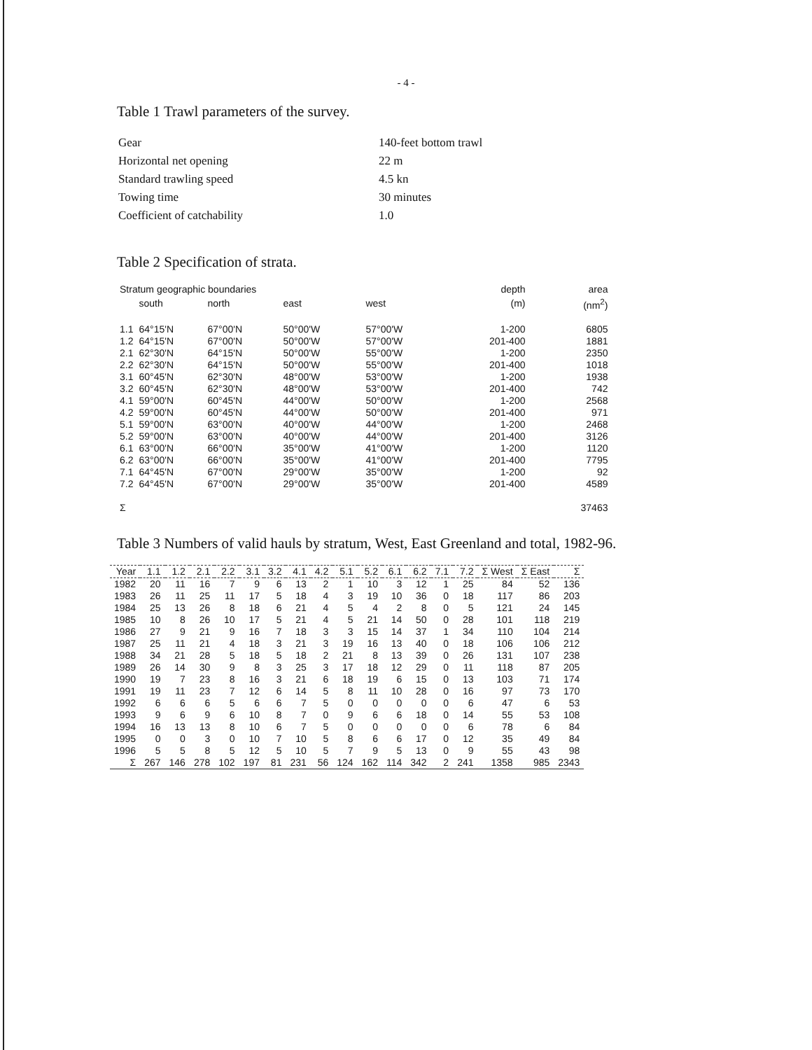- 4 -
Table 1 Trawl parameters of the survey.
| Gear | 140-feet bottom trawl |
| Horizontal net opening | 22 m |
| Standard trawling speed | 4.5 kn |
| Towing time | 30 minutes |
| Coefficient of catchability | 1.0 |
Table 2 Specification of strata.
| Stratum geographic boundaries | | | | | depth | area |
| --- | --- | --- | --- | --- | --- | --- |
| | south | north | east | west | (m) | (nm<sup>2</sup>) |
| 1.1 | 64°15'N | 67°00'N | 50°00'W | 57°00'W | 1-200 | 6805 |
| 1.2 | 64°15'N | 67°00'N | 50°00'W | 57°00'W | 201-400 | 1881 |
| 2.1 | 62°30'N | 64°15'N | 50°00'W | 55°00'W | 1-200 | 2350 |
| 2.2 | 62°30'N | 64°15'N | 50°00'W | 55°00'W | 201-400 | 1018 |
| 3.1 | 60°45'N | 62°30'N | 48°00'W | 53°00'W | 1-200 | 1938 |
| 3.2 | 60°45'N | 62°30'N | 48°00'W | 53°00'W | 201-400 | 742 |
| 4.1 | 59°00'N | 60°45'N | 44°00'W | 50°00'W | 1-200 | 2568 |
| 4.2 | 59°00'N | 60°45'N | 44°00'W | 50°00'W | 201-400 | 971 |
| 5.1 | 59°00'N | 63°00'N | 40°00'W | 44°00'W | 1-200 | 2468 |
| 5.2 | 59°00'N | 63°00'N | 40°00'W | 44°00'W | 201-400 | 3126 |
| 6.1 | 63°00'N | 66°00'N | 35°00'W | 41°00'W | 1-200 | 1120 |
| 6.2 | 63°00'N | 66°00'N | 35°00'W | 41°00'W | 201-400 | 7795 |
| 7.1 | 64°45'N | 67°00'N | 29°00'W | 35°00'W | 1-200 | 92 |
| 7.2 | 64°45'N | 67°00'N | 29°00'W | 35°00'W | 201-400 | 4589 |
| Σ | | | | | | 37463 |
Table 3 Numbers of valid hauls by stratum, West, East Greenland and total, 1982-96.
| Year | 1.1 | 1.2 | 2.1 | 2.2 | 3.1 | 3.2 | 4.1 | 4.2 | 5.1 | 5.2 | 6.1 | 6.2 | 7.1 | 7.2 | Σ West | Σ East | Σ |
| --- | --- | --- | --- | --- | --- | --- | --- | --- | --- | --- | --- | --- | --- | --- | --- | --- | --- |
| 1982 | 20 | 11 | 16 | 7 | 9 | 6 | 13 | 2 | 1 | 10 | 3 | 12 | 1 | 25 | 84 | 52 | 136 |
| 1983 | 26 | 11 | 25 | 11 | 17 | 5 | 18 | 4 | 3 | 19 | 10 | 36 | 0 | 18 | 117 | 86 | 203 |
| 1984 | 25 | 13 | 26 | 8 | 18 | 6 | 21 | 4 | 5 | 4 | 2 | 8 | 0 | 5 | 121 | 24 | 145 |
| 1985 | 10 | 8 | 26 | 10 | 17 | 5 | 21 | 4 | 5 | 21 | 14 | 50 | 0 | 28 | 101 | 118 | 219 |
| 1986 | 27 | 9 | 21 | 9 | 16 | 7 | 18 | 3 | 3 | 15 | 14 | 37 | 1 | 34 | 110 | 104 | 214 |
| 1987 | 25 | 11 | 21 | 4 | 18 | 3 | 21 | 3 | 19 | 16 | 13 | 40 | 0 | 18 | 106 | 106 | 212 |
| 1988 | 34 | 21 | 28 | 5 | 18 | 5 | 18 | 2 | 21 | 8 | 13 | 39 | 0 | 26 | 131 | 107 | 238 |
| 1989 | 26 | 14 | 30 | 9 | 8 | 3 | 25 | 3 | 17 | 18 | 12 | 29 | 0 | 11 | 118 | 87 | 205 |
| 1990 | 19 | 7 | 23 | 8 | 16 | 3 | 21 | 6 | 18 | 19 | 6 | 15 | 0 | 13 | 103 | 71 | 174 |
| 1991 | 19 | 11 | 23 | 7 | 12 | 6 | 14 | 5 | 8 | 11 | 10 | 28 | 0 | 16 | 97 | 73 | 170 |
| 1992 | 6 | 6 | 6 | 5 | 6 | 6 | 7 | 5 | 0 | 0 | 0 | 0 | 0 | 6 | 47 | 6 | 53 |
| 1993 | 9 | 6 | 9 | 6 | 10 | 8 | 7 | 0 | 9 | 6 | 6 | 18 | 0 | 14 | 55 | 53 | 108 |
| 1994 | 16 | 13 | 13 | 8 | 10 | 6 | 7 | 5 | 0 | 0 | 0 | 0 | 0 | 6 | 78 | 6 | 84 |
| 1995 | 0 | 0 | 3 | 0 | 10 | 7 | 10 | 5 | 8 | 6 | 6 | 17 | 0 | 12 | 35 | 49 | 84 |
| 1996 | 5 | 5 | 8 | 5 | 12 | 5 | 10 | 5 | 7 | 9 | 5 | 13 | 0 | 9 | 55 | 43 | 98 |
| Σ | 267 | 146 | 278 | 102 | 197 | 81 | 231 | 56 | 124 | 162 | 114 | 342 | 2 | 241 | 1358 | 985 | 2343 |